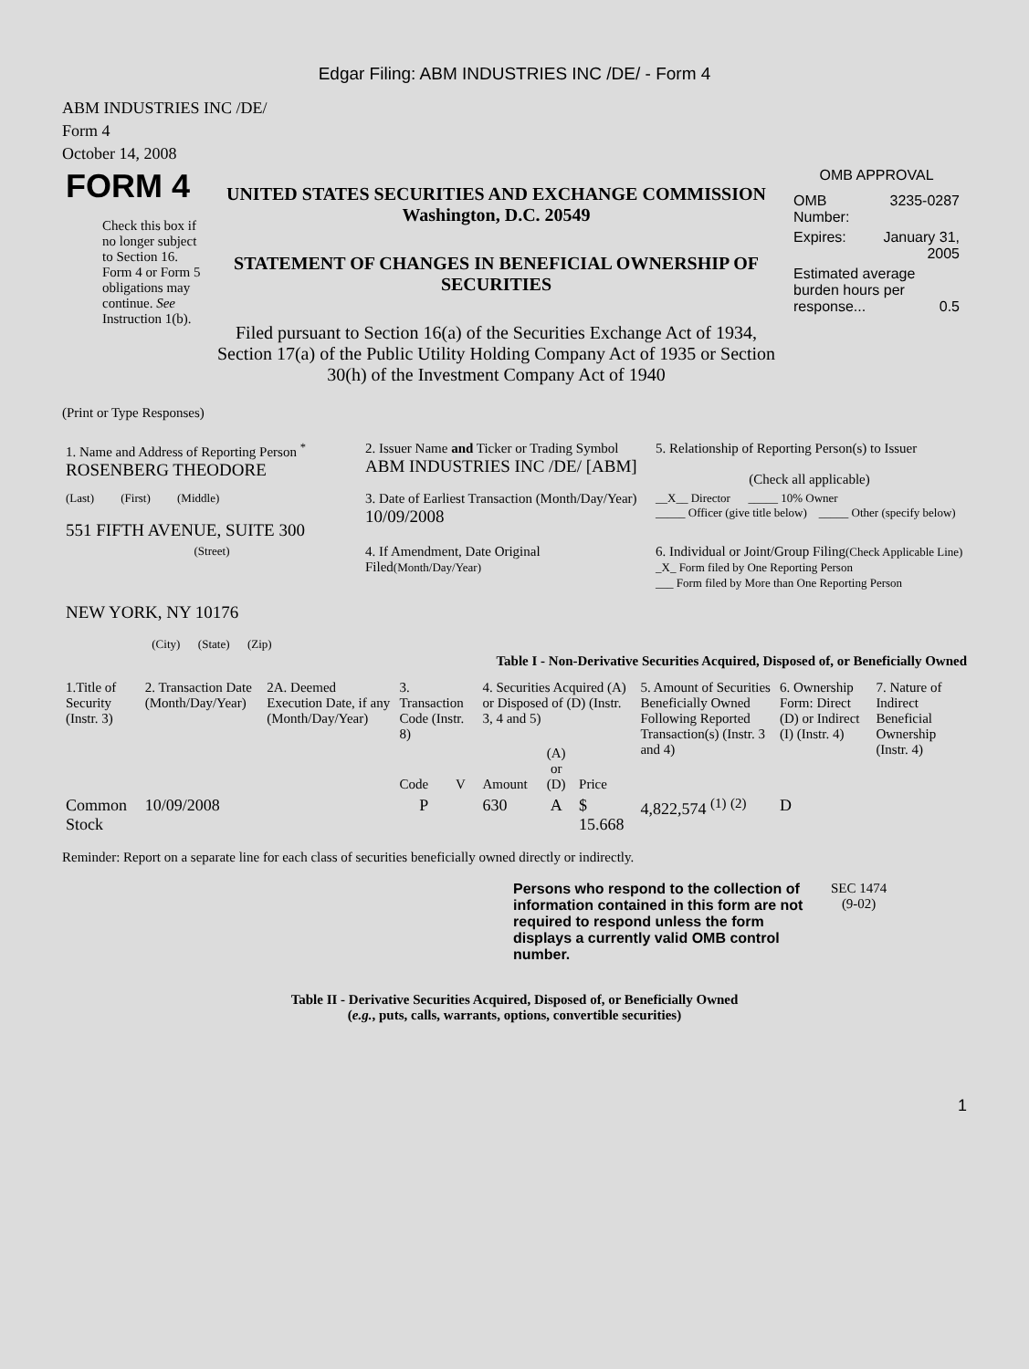Edgar Filing: ABM INDUSTRIES INC /DE/ - Form 4
ABM INDUSTRIES INC /DE/
Form 4
October 14, 2008
| FORM 4 Check this box if no longer subject to Section 16. Form 4 or Form 5 obligations may continue. See Instruction 1(b). | UNITED STATES SECURITIES AND EXCHANGE COMMISSION Washington, D.C. 20549 STATEMENT OF CHANGES IN BENEFICIAL OWNERSHIP OF SECURITIES Filed pursuant to Section 16(a) of the Securities Exchange Act of 1934, Section 17(a) of the Public Utility Holding Company Act of 1935 or Section 30(h) of the Investment Company Act of 1940 | OMB APPROVAL / OMB Number: / 3235-0287 / / Expires: / January 31, 2005 / / Estimated average burden hours per response... 0.5 / / |
(Print or Type Responses)
| 1. Name and Address of Reporting Person <sup>*</sup> ROSENBERG THEODORE | 2. Issuer Name and Ticker or Trading Symbol ABM INDUSTRIES INC /DE/ [ABM] | 5. Relationship of Reporting Person(s) to Issuer (Check all applicable) |
| (Last) (First) (Middle) 551 FIFTH AVENUE, SUITE 300 | 3. Date of Earliest Transaction (Month/Day/Year) 10/09/2008 | __X__ Director _____ 10% Owner _____ Officer (give title below) _____ Other (specify below) |
| (Street) NEW YORK, NY 10176 (City) (State) (Zip) | 4. If Amendment, Date Original Filed (Month/Day/Year) | 6. Individual or Joint/Group Filing (Check Applicable Line) _X_ Form filed by One Reporting Person ___ Form filed by More than One Reporting Person |
Table I - Non-Derivative Securities Acquired, Disposed of, or Beneficially Owned
| 1.Title of Security (Instr. 3) | 2. Transaction Date (Month/Day/Year) | 2A. Deemed Execution Date, if any (Month/Day/Year) | 3. Transaction Code (Instr. 8) | | 4. Securities Acquired (A) or Disposed of (D) (Instr. 3, 4 and 5) | | | 5. Amount of Securities Beneficially Owned Following Reported Transaction(s) (Instr. 3 and 4) | 6. Ownership Form: Direct (D) or Indirect (I) (Instr. 4) | 7. Nature of Indirect Beneficial Ownership (Instr. 4) |
| --- | --- | --- | --- | --- | --- | --- | --- | --- | --- | --- |
| | | | Code | V | Amount | (A) or (D) | Price | | | |
| Common Stock | 10/09/2008 | | P | | 630 | A | $ 15.668 | 4,822,574 <sup>(1)</sup> <sup>(2)</sup> | D | |
Reminder: Report on a separate line for each class of securities beneficially owned directly or indirectly.
| Persons who respond to the collection of information contained in this form are not required to respond unless the form displays a currently valid OMB control number. | SEC 1474 (9-02) |
Table II - Derivative Securities Acquired, Disposed of, or Beneficially Owned
(e.g., puts, calls, warrants, options, convertible securities)
1